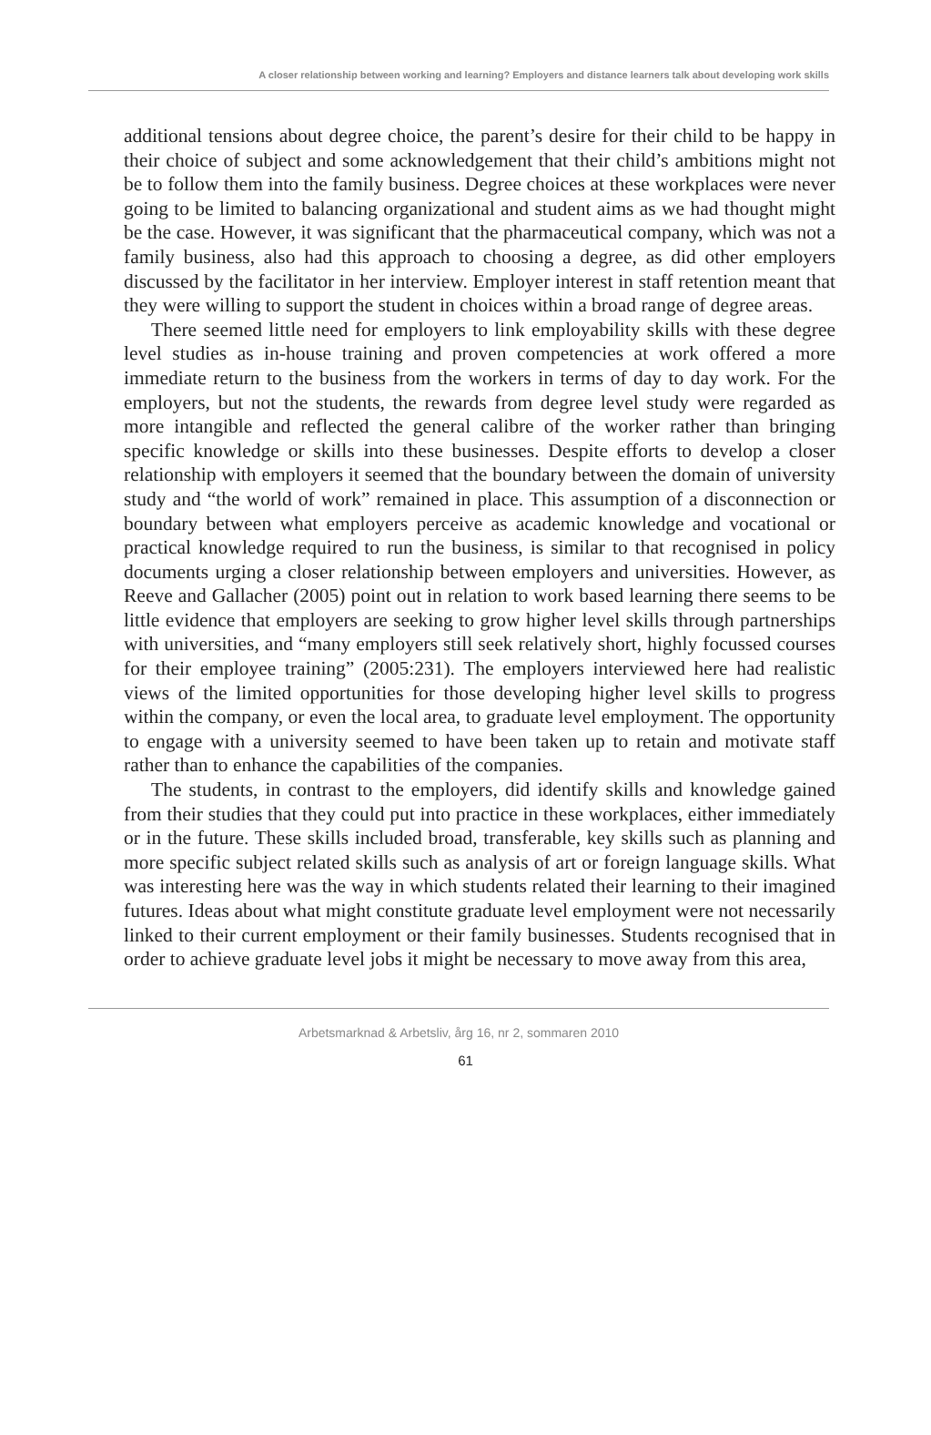A closer relationship between working and learning? Employers and distance learners talk about developing work skills
additional tensions about degree choice, the parent’s desire for their child to be happy in their choice of subject and some acknowledgement that their child’s ambitions might not be to follow them into the family business. Degree choices at these workplaces were never going to be limited to balancing organizational and student aims as we had thought might be the case. However, it was significant that the pharmaceutical company, which was not a family business, also had this approach to choosing a degree, as did other employers discussed by the facilitator in her interview. Employer interest in staff retention meant that they were willing to support the student in choices within a broad range of degree areas.
There seemed little need for employers to link employability skills with these degree level studies as in-house training and proven competencies at work offered a more immediate return to the business from the workers in terms of day to day work. For the employers, but not the students, the rewards from degree level study were regarded as more intangible and reflected the general calibre of the worker rather than bringing specific knowledge or skills into these businesses. Despite efforts to develop a closer relationship with employers it seemed that the boundary between the domain of university study and “the world of work” remained in place. This assumption of a disconnection or boundary between what employers perceive as academic knowledge and vocational or practical knowledge required to run the business, is similar to that recognised in policy documents urging a closer relationship between employers and universities. However, as Reeve and Gallacher (2005) point out in relation to work based learning there seems to be little evidence that employers are seeking to grow higher level skills through partnerships with universities, and “many employers still seek relatively short, highly focussed courses for their employee training” (2005:231). The employers interviewed here had realistic views of the limited opportunities for those developing higher level skills to progress within the company, or even the local area, to graduate level employment. The opportunity to engage with a university seemed to have been taken up to retain and motivate staff rather than to enhance the capabilities of the companies.
The students, in contrast to the employers, did identify skills and knowledge gained from their studies that they could put into practice in these workplaces, either immediately or in the future. These skills included broad, transferable, key skills such as planning and more specific subject related skills such as analysis of art or foreign language skills. What was interesting here was the way in which students related their learning to their imagined futures. Ideas about what might constitute graduate level employment were not necessarily linked to their current employment or their family businesses. Students recognised that in order to achieve graduate level jobs it might be necessary to move away from this area,
Arbetsmarknad & Arbetsliv, årg 16, nr 2, sommaren 2010
61